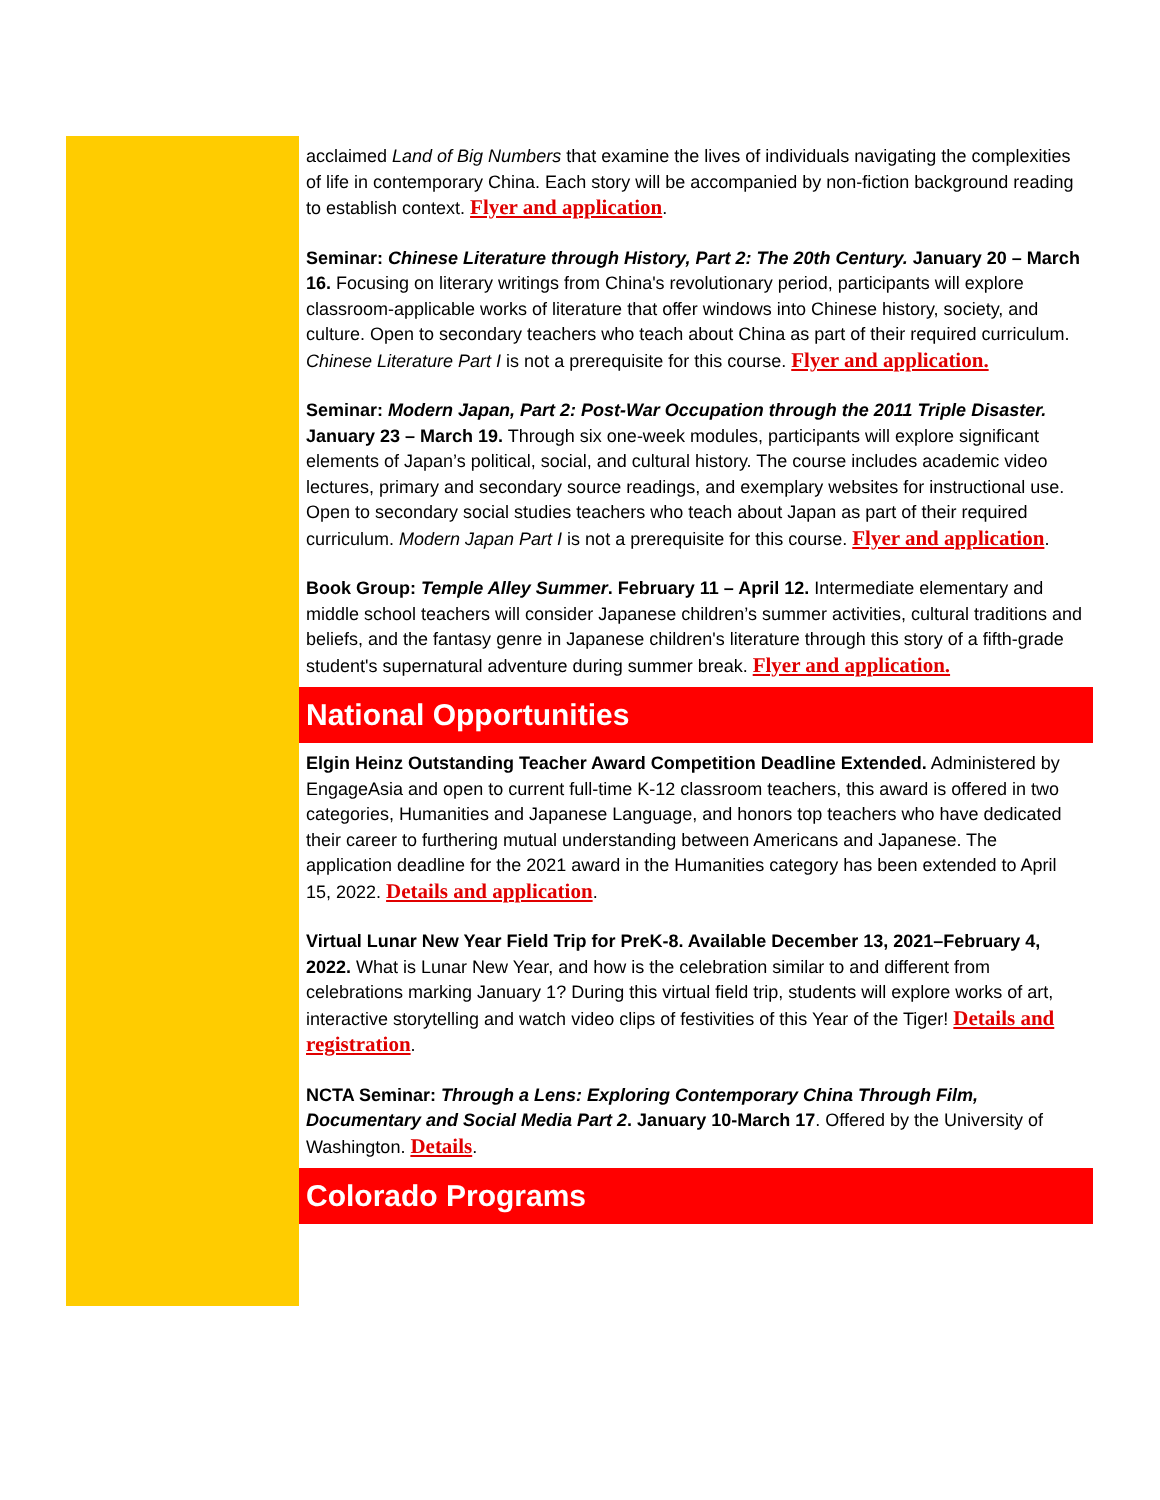acclaimed Land of Big Numbers that examine the lives of individuals navigating the complexities of life in contemporary China. Each story will be accompanied by non-fiction background reading to establish context. Flyer and application.
Seminar: Chinese Literature through History, Part 2: The 20th Century. January 20 – March 16. Focusing on literary writings from China's revolutionary period, participants will explore classroom-applicable works of literature that offer windows into Chinese history, society, and culture. Open to secondary teachers who teach about China as part of their required curriculum. Chinese Literature Part I is not a prerequisite for this course. Flyer and application.
Seminar: Modern Japan, Part 2: Post-War Occupation through the 2011 Triple Disaster. January 23 – March 19. Through six one-week modules, participants will explore significant elements of Japan’s political, social, and cultural history. The course includes academic video lectures, primary and secondary source readings, and exemplary websites for instructional use. Open to secondary social studies teachers who teach about Japan as part of their required curriculum. Modern Japan Part I is not a prerequisite for this course. Flyer and application.
Book Group: Temple Alley Summer. February 11 – April 12. Intermediate elementary and middle school teachers will consider Japanese children’s summer activities, cultural traditions and beliefs, and the fantasy genre in Japanese children's literature through this story of a fifth-grade student's supernatural adventure during summer break. Flyer and application.
National Opportunities
Elgin Heinz Outstanding Teacher Award Competition Deadline Extended. Administered by EngageAsia and open to current full-time K-12 classroom teachers, this award is offered in two categories, Humanities and Japanese Language, and honors top teachers who have dedicated their career to furthering mutual understanding between Americans and Japanese. The application deadline for the 2021 award in the Humanities category has been extended to April 15, 2022. Details and application.
Virtual Lunar New Year Field Trip for PreK-8. Available December 13, 2021–February 4, 2022. What is Lunar New Year, and how is the celebration similar to and different from celebrations marking January 1? During this virtual field trip, students will explore works of art, interactive storytelling and watch video clips of festivities of this Year of the Tiger! Details and registration.
NCTA Seminar: Through a Lens: Exploring Contemporary China Through Film, Documentary and Social Media Part 2. January 10-March 17. Offered by the University of Washington. Details.
Colorado Programs